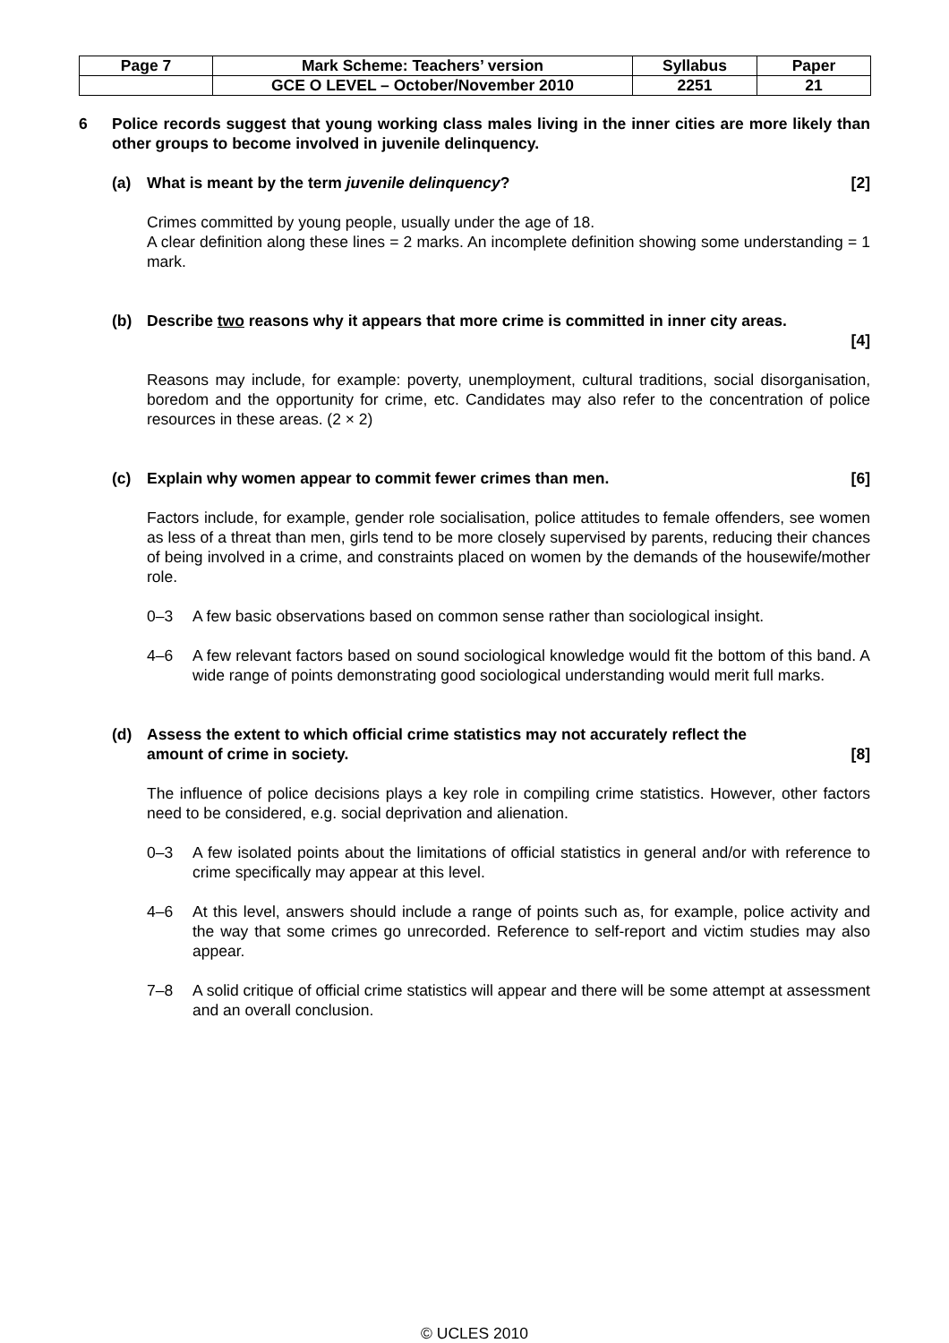| Page 7 | Mark Scheme: Teachers’ version | Syllabus | Paper |
| | GCE O LEVEL – October/November 2010 | 2251 | 21 |
6 Police records suggest that young working class males living in the inner cities are more likely than other groups to become involved in juvenile delinquency.
(a) What is meant by the term juvenile delinquency? [2]
Crimes committed by young people, usually under the age of 18.
A clear definition along these lines = 2 marks. An incomplete definition showing some understanding = 1 mark.
(b) Describe two reasons why it appears that more crime is committed in inner city areas.
[4]
Reasons may include, for example: poverty, unemployment, cultural traditions, social disorganisation, boredom and the opportunity for crime, etc. Candidates may also refer to the concentration of police resources in these areas. (2 × 2)
(c) Explain why women appear to commit fewer crimes than men. [6]
Factors include, for example, gender role socialisation, police attitudes to female offenders, see women as less of a threat than men, girls tend to be more closely supervised by parents, reducing their chances of being involved in a crime, and constraints placed on women by the demands of the housewife/mother role.
0–3 A few basic observations based on common sense rather than sociological insight.
4–6 A few relevant factors based on sound sociological knowledge would fit the bottom of this band. A wide range of points demonstrating good sociological understanding would merit full marks.
(d) Assess the extent to which official crime statistics may not accurately reflect the
amount of crime in society. [8]
The influence of police decisions plays a key role in compiling crime statistics. However, other factors need to be considered, e.g. social deprivation and alienation.
0–3 A few isolated points about the limitations of official statistics in general and/or with reference to crime specifically may appear at this level.
4–6 At this level, answers should include a range of points such as, for example, police activity and the way that some crimes go unrecorded. Reference to self-report and victim studies may also appear.
7–8 A solid critique of official crime statistics will appear and there will be some attempt at assessment and an overall conclusion.
© UCLES 2010